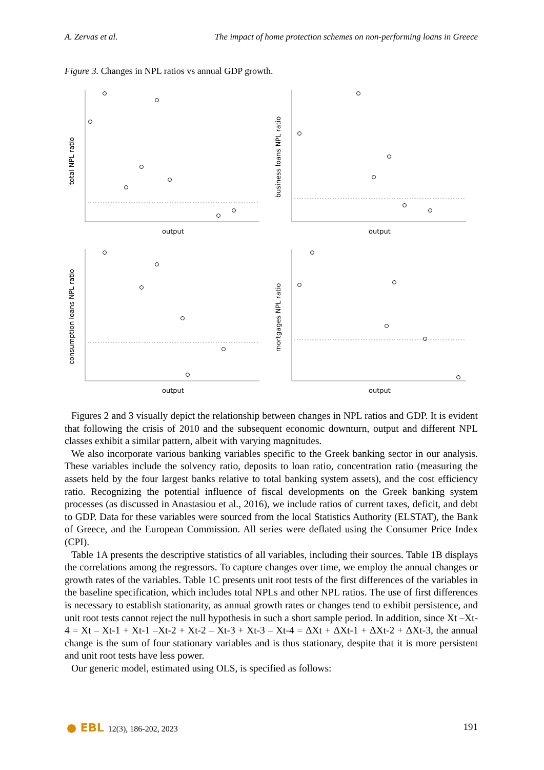A. Zervas et al. The impact of home protection schemes on non-performing loans in Greece
Figure 3. Changes in NPL ratios vs annual GDP growth.
total NPL ratio
output
business loans NPL ratio
output
consumption loans NPL ratio
output
mortgages NPL ratio
output
Figures 2 and 3 visually depict the relationship between changes in NPL ratios and GDP. It is evident that following the crisis of 2010 and the subsequent economic downturn, output and different NPL classes exhibit a similar pattern, albeit with varying magnitudes.
We also incorporate various banking variables specific to the Greek banking sector in our analysis. These variables include the solvency ratio, deposits to loan ratio, concentration ratio (measuring the assets held by the four largest banks relative to total banking system assets), and the cost efficiency ratio. Recognizing the potential influence of fiscal developments on the Greek banking system processes (as discussed in Anastasiou et al., 2016), we include ratios of current taxes, deficit, and debt to GDP. Data for these variables were sourced from the local Statistics Authority (ELSTAT), the Bank of Greece, and the European Commission. All series were deflated using the Consumer Price Index (CPI).
Table 1A presents the descriptive statistics of all variables, including their sources. Table 1B displays the correlations among the regressors. To capture changes over time, we employ the annual changes or growth rates of the variables. Table 1C presents unit root tests of the first differences of the variables in the baseline specification, which includes total NPLs and other NPL ratios. The use of first differences is necessary to establish stationarity, as annual growth rates or changes tend to exhibit persistence, and unit root tests cannot reject the null hypothesis in such a short sample period. In addition, since Xt –Xt-4 = Xt – Xt-1 + Xt-1 –Xt-2 + Xt-2 – Xt-3 + Xt-3 – Xt-4 = ΔXt + ΔXt-1 + ΔXt-2 + ΔXt-3, the annual change is the sum of four stationary variables and is thus stationary, despite that it is more persistent and unit root tests have less power.
Our generic model, estimated using OLS, is specified as follows:
● EBL 12(3), 186-202, 2023 191